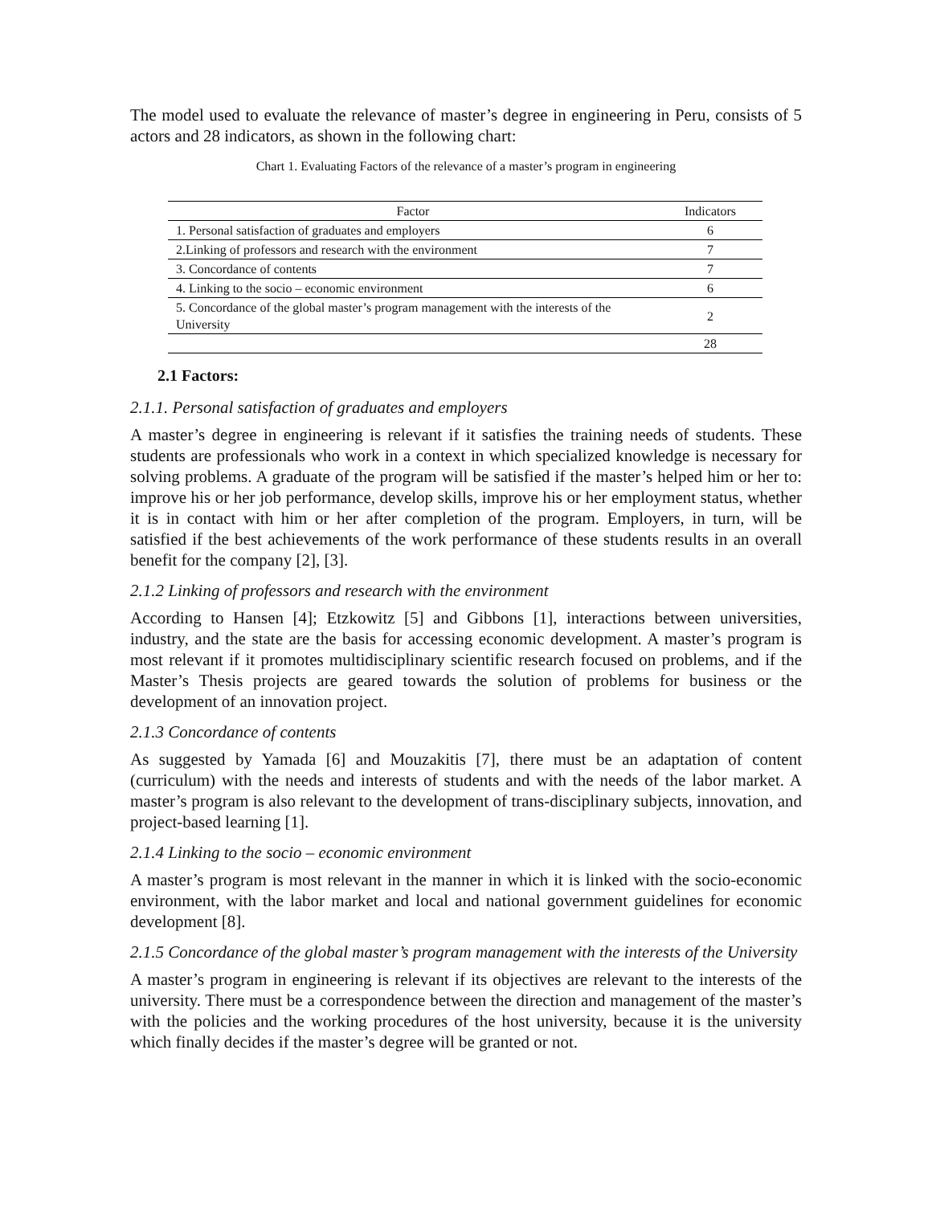The model used to evaluate the relevance of master’s degree in engineering in Peru, consists of 5 actors and 28 indicators, as shown in the following chart:
Chart 1. Evaluating Factors of the relevance of a master’s program in engineering
| Factor | Indicators |
| --- | --- |
| 1. Personal satisfaction of graduates and employers | 6 |
| 2.Linking of professors and research with the environment | 7 |
| 3. Concordance of contents | 7 |
| 4. Linking to the socio – economic environment | 6 |
| 5. Concordance of the global master’s program management with the interests of the University | 2 |
| | 28 |
2.1 Factors:
2.1.1. Personal satisfaction of graduates and employers
A master’s degree in engineering is relevant if it satisfies the training needs of students. These students are professionals who work in a context in which specialized knowledge is necessary for solving problems. A graduate of the program will be satisfied if the master’s helped him or her to: improve his or her job performance, develop skills, improve his or her employment status, whether it is in contact with him or her after completion of the program. Employers, in turn, will be satisfied if the best achievements of the work performance of these students results in an overall benefit for the company [2], [3].
2.1.2 Linking of professors and research with the environment
According to Hansen [4]; Etzkowitz [5] and Gibbons [1], interactions between universities, industry, and the state are the basis for accessing economic development. A master’s program is most relevant if it promotes multidisciplinary scientific research focused on problems, and if the Master’s Thesis projects are geared towards the solution of problems for business or the development of an innovation project.
2.1.3 Concordance of contents
As suggested by Yamada [6] and Mouzakitis [7], there must be an adaptation of content (curriculum) with the needs and interests of students and with the needs of the labor market. A master’s program is also relevant to the development of trans-disciplinary subjects, innovation, and project-based learning [1].
2.1.4 Linking to the socio – economic environment
A master’s program is most relevant in the manner in which it is linked with the socio-economic environment, with the labor market and local and national government guidelines for economic development [8].
2.1.5 Concordance of the global master’s program management with the interests of the University
A master’s program in engineering is relevant if its objectives are relevant to the interests of the university. There must be a correspondence between the direction and management of the master’s with the policies and the working procedures of the host university, because it is the university which finally decides if the master’s degree will be granted or not.